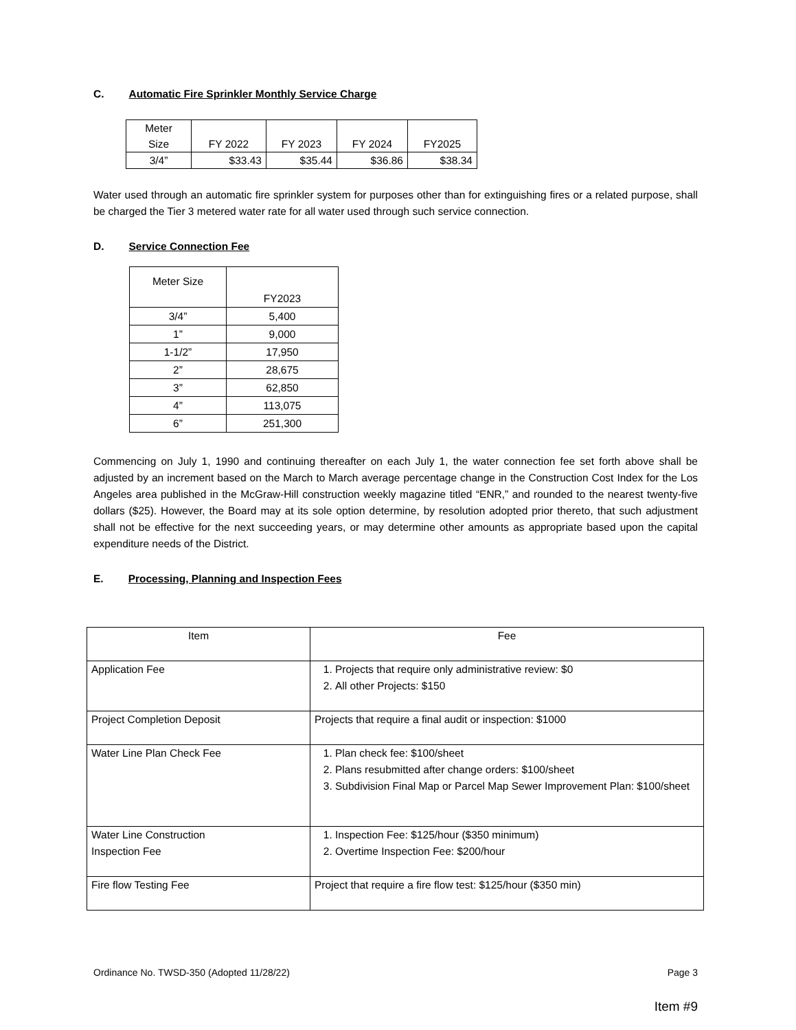C. Automatic Fire Sprinkler Monthly Service Charge
| Meter Size | FY 2022 | FY 2023 | FY 2024 | FY2025 |
| --- | --- | --- | --- | --- |
| 3/4” | $33.43 | $35.44 | $36.86 | $38.34 |
Water used through an automatic fire sprinkler system for purposes other than for extinguishing fires or a related purpose, shall be charged the Tier 3 metered water rate for all water used through such service connection.
D. Service Connection Fee
| Meter Size | FY2023 |
| --- | --- |
| 3/4” | 5,400 |
| 1” | 9,000 |
| 1-1/2” | 17,950 |
| 2” | 28,675 |
| 3” | 62,850 |
| 4” | 113,075 |
| 6” | 251,300 |
Commencing on July 1, 1990 and continuing thereafter on each July 1, the water connection fee set forth above shall be adjusted by an increment based on the March to March average percentage change in the Construction Cost Index for the Los Angeles area published in the McGraw-Hill construction weekly magazine titled “ENR,” and rounded to the nearest twenty-five dollars ($25). However, the Board may at its sole option determine, by resolution adopted prior thereto, that such adjustment shall not be effective for the next succeeding years, or may determine other amounts as appropriate based upon the capital expenditure needs of the District.
E. Processing, Planning and Inspection Fees
| Item | Fee |
| Application Fee | 1. Projects that require only administrative review: $0 2. All other Projects: $150 |
| Project Completion Deposit | Projects that require a final audit or inspection: $1000 |
| Water Line Plan Check Fee | 1. Plan check fee: $100/sheet 2. Plans resubmitted after change orders: $100/sheet 3. Subdivision Final Map or Parcel Map Sewer Improvement Plan: $100/sheet |
| Water Line Construction Inspection Fee | 1. Inspection Fee: $125/hour ($350 minimum) 2. Overtime Inspection Fee: $200/hour |
| Fire flow Testing Fee | Project that require a fire flow test: $125/hour ($350 min) |
Ordinance No. TWSD-350 (Adopted 11/28/22) Page 3
Item #9